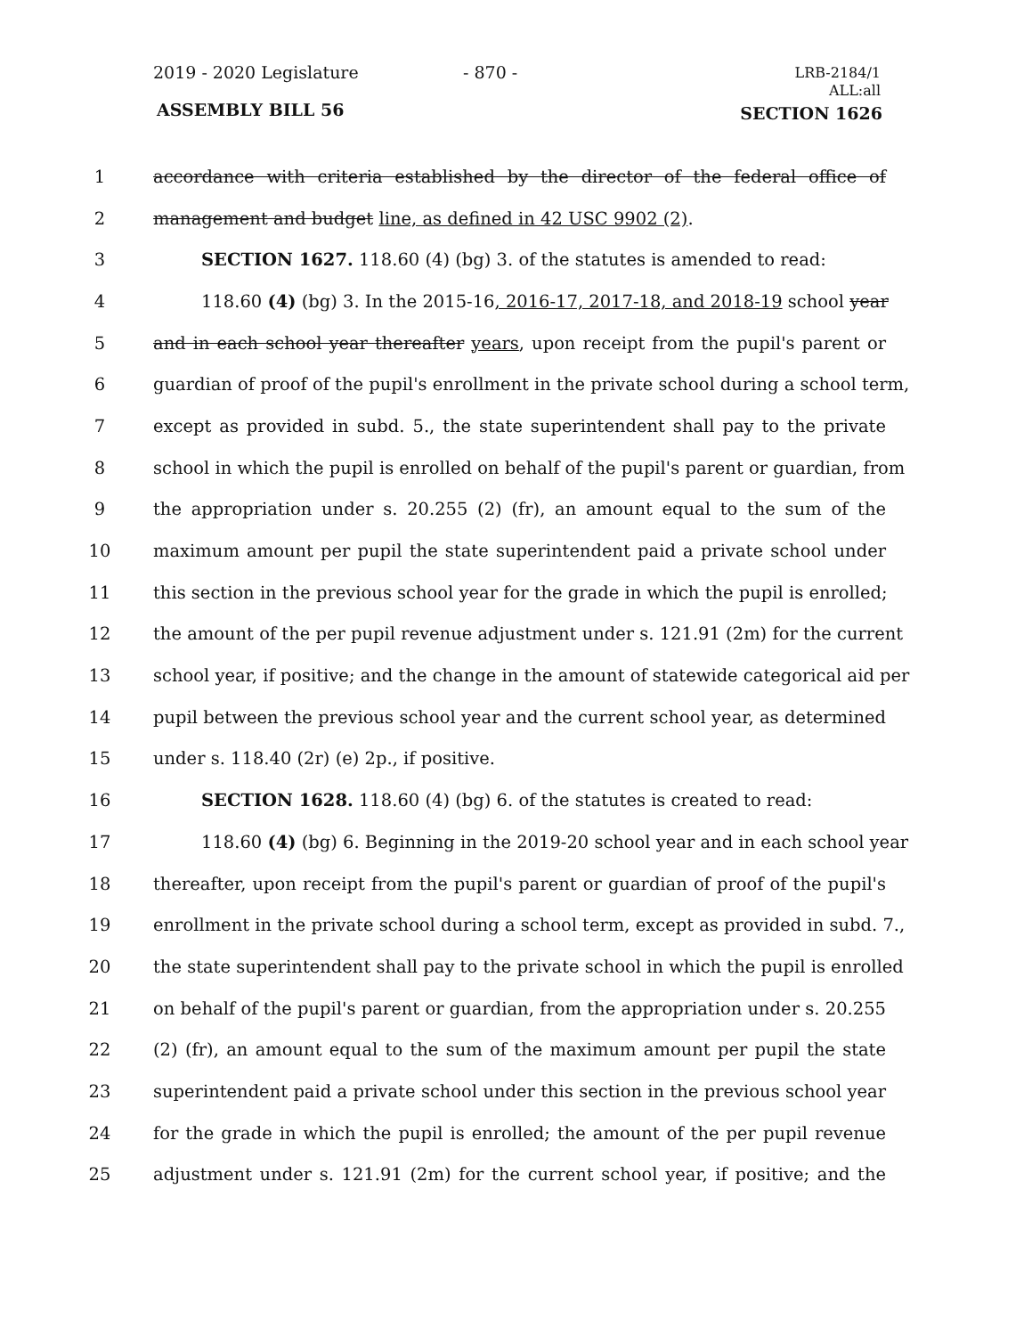2019 - 2020 Legislature - 870 -
LRB-2184/1
ALL:all
ASSEMBLY BILL 56 SECTION 1626
1 accordance with criteria established by the director of the federal office of
2 management and budget line, as defined in 42 USC 9902 (2).
3 SECTION 1627. 118.60 (4) (bg) 3. of the statutes is amended to read:
4 118.60 (4) (bg) 3. In the 2015-16, 2016-17, 2017-18, and 2018-19 school year
5 and in each school year thereafter years, upon receipt from the pupil's parent or
6 guardian of proof of the pupil's enrollment in the private school during a school term,
7 except as provided in subd. 5., the state superintendent shall pay to the private
8 school in which the pupil is enrolled on behalf of the pupil's parent or guardian, from
9 the appropriation under s. 20.255 (2) (fr), an amount equal to the sum of the
10 maximum amount per pupil the state superintendent paid a private school under
11 this section in the previous school year for the grade in which the pupil is enrolled;
12 the amount of the per pupil revenue adjustment under s. 121.91 (2m) for the current
13 school year, if positive; and the change in the amount of statewide categorical aid per
14 pupil between the previous school year and the current school year, as determined
15 under s. 118.40 (2r) (e) 2p., if positive.
16 SECTION 1628. 118.60 (4) (bg) 6. of the statutes is created to read:
17 118.60 (4) (bg) 6. Beginning in the 2019-20 school year and in each school year
18 thereafter, upon receipt from the pupil's parent or guardian of proof of the pupil's
19 enrollment in the private school during a school term, except as provided in subd. 7.,
20 the state superintendent shall pay to the private school in which the pupil is enrolled
21 on behalf of the pupil's parent or guardian, from the appropriation under s. 20.255
22 (2) (fr), an amount equal to the sum of the maximum amount per pupil the state
23 superintendent paid a private school under this section in the previous school year
24 for the grade in which the pupil is enrolled; the amount of the per pupil revenue
25 adjustment under s. 121.91 (2m) for the current school year, if positive; and the